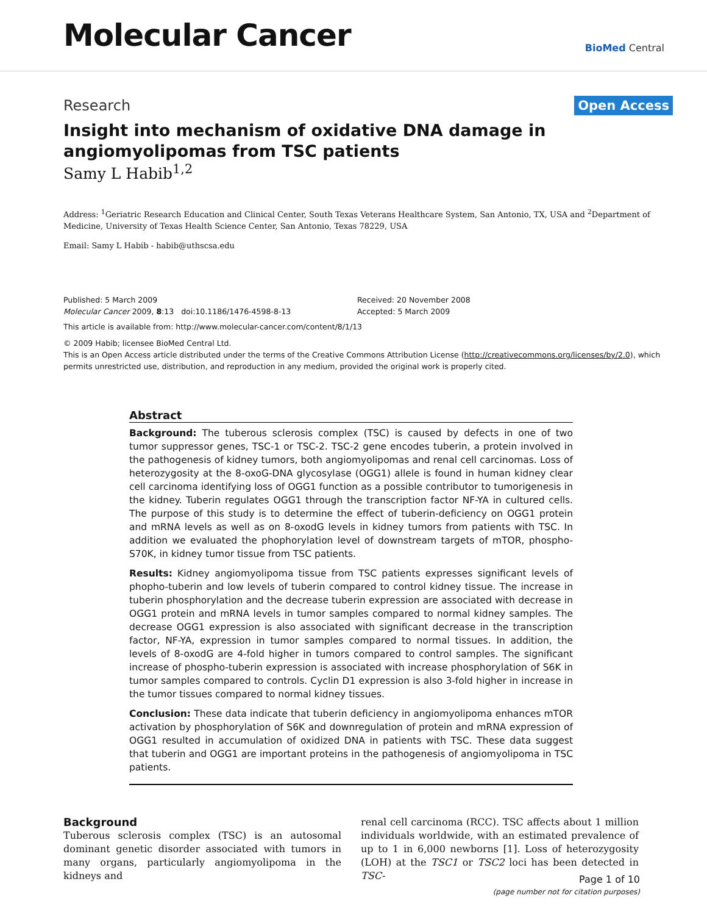Molecular Cancer
BioMed Central
Research Open Access
Insight into mechanism of oxidative DNA damage in angiomyolipomas from TSC patients
Samy L Habib<sup>1,2</sup>
Address: <sup>1</sup>Geriatric Research Education and Clinical Center, South Texas Veterans Healthcare System, San Antonio, TX, USA and <sup>2</sup>Department of Medicine, University of Texas Health Science Center, San Antonio, Texas 78229, USA
Email: Samy L Habib - habib@uthscsa.edu
Published: 5 March 2009
Molecular Cancer 2009, 8:13 doi:10.1186/1476-4598-8-13
Received: 20 November 2008
Accepted: 5 March 2009
This article is available from: http://www.molecular-cancer.com/content/8/1/13
© 2009 Habib; licensee BioMed Central Ltd.
This is an Open Access article distributed under the terms of the Creative Commons Attribution License (http://creativecommons.org/licenses/by/2.0), which permits unrestricted use, distribution, and reproduction in any medium, provided the original work is properly cited.
Abstract
Background: The tuberous sclerosis complex (TSC) is caused by defects in one of two tumor suppressor genes, TSC-1 or TSC-2. TSC-2 gene encodes tuberin, a protein involved in the pathogenesis of kidney tumors, both angiomyolipomas and renal cell carcinomas. Loss of heterozygosity at the 8-oxoG-DNA glycosylase (OGG1) allele is found in human kidney clear cell carcinoma identifying loss of OGG1 function as a possible contributor to tumorigenesis in the kidney. Tuberin regulates OGG1 through the transcription factor NF-YA in cultured cells. The purpose of this study is to determine the effect of tuberin-deficiency on OGG1 protein and mRNA levels as well as on 8-oxodG levels in kidney tumors from patients with TSC. In addition we evaluated the phophorylation level of downstream targets of mTOR, phospho-S70K, in kidney tumor tissue from TSC patients.
Results: Kidney angiomyolipoma tissue from TSC patients expresses significant levels of phopho-tuberin and low levels of tuberin compared to control kidney tissue. The increase in tuberin phosphorylation and the decrease tuberin expression are associated with decrease in OGG1 protein and mRNA levels in tumor samples compared to normal kidney samples. The decrease OGG1 expression is also associated with significant decrease in the transcription factor, NF-YA, expression in tumor samples compared to normal tissues. In addition, the levels of 8-oxodG are 4-fold higher in tumors compared to control samples. The significant increase of phospho-tuberin expression is associated with increase phosphorylation of S6K in tumor samples compared to controls. Cyclin D1 expression is also 3-fold higher in increase in the tumor tissues compared to normal kidney tissues.
Conclusion: These data indicate that tuberin deficiency in angiomyolipoma enhances mTOR activation by phosphorylation of S6K and downregulation of protein and mRNA expression of OGG1 resulted in accumulation of oxidized DNA in patients with TSC. These data suggest that tuberin and OGG1 are important proteins in the pathogenesis of angiomyolipoma in TSC patients.
Background
Tuberous sclerosis complex (TSC) is an autosomal dominant genetic disorder associated with tumors in many organs, particularly angiomyolipoma in the kidneys and
renal cell carcinoma (RCC). TSC affects about 1 million individuals worldwide, with an estimated prevalence of up to 1 in 6,000 newborns [1]. Loss of heterozygosity (LOH) at the TSC1 or TSC2 loci has been detected in TSC-
Page 1 of 10
(page number not for citation purposes)